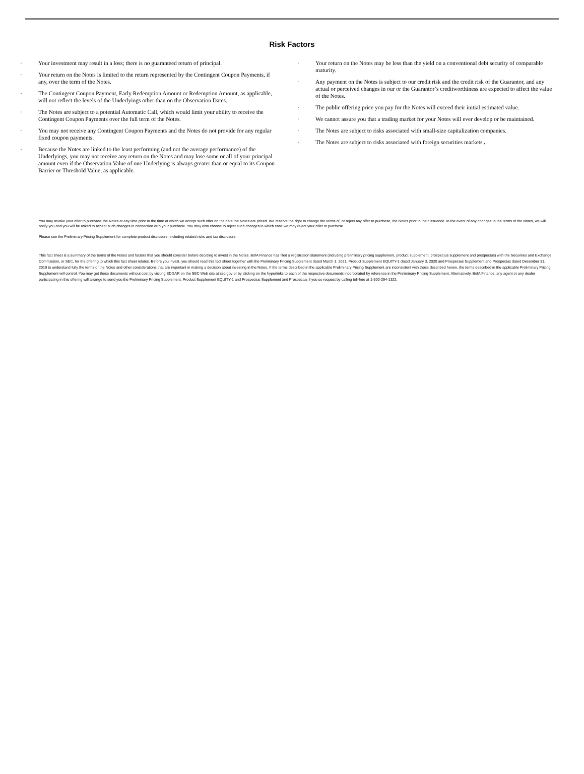Risk Factors
· Your investment may result in a loss; there is no guaranteed return of principal.
· Your return on the Notes is limited to the return represented by the Contingent Coupon Payments, if any, over the term of the Notes.
· The Contingent Coupon Payment, Early Redemption Amount or Redemption Amount, as applicable, will not reflect the levels of the Underlyings other than on the Observation Dates.
· The Notes are subject to a potential Automatic Call, which would limit your ability to receive the Contingent Coupon Payments over the full term of the Notes.
· You may not receive any Contingent Coupon Payments and the Notes do not provide for any regular fixed coupon payments.
· Because the Notes are linked to the least performing (and not the average performance) of the Underlyings, you may not receive any return on the Notes and may lose some or all of your principal amount even if the Observation Value of one Underlying is always greater than or equal to its Coupon Barrier or Threshold Value, as applicable.
· Your return on the Notes may be less than the yield on a conventional debt security of comparable maturity.
· Any payment on the Notes is subject to our credit risk and the credit risk of the Guarantor, and any actual or perceived changes in our or the Guarantor’s creditworthiness are expected to affect the value of the Notes.
· The public offering price you pay for the Notes will exceed their initial estimated value.
· We cannot assure you that a trading market for your Notes will ever develop or be maintained.
· The Notes are subject to risks associated with small-size capitalization companies.
· The Notes are subject to risks associated with foreign securities markets .
You may revoke your offer to purchase the Notes at any time prior to the time at which we accept such offer on the date the Notes are priced. We reserve the right to change the terms of, or reject any offer to purchase, the Notes prior to their issuance. In the event of any changes to the terms of the Notes, we will notify you and you will be asked to accept such changes in connection with your purchase. You may also choose to reject such changes in which case we may reject your offer to purchase.
Please see the Preliminary Pricing Supplement for complete product disclosure, including related risks and tax disclosure.
This fact sheet is a summary of the terms of the Notes and factors that you should consider before deciding to invest in the Notes. BofA Finance has filed a registration statement (including preliminary pricing supplement, product supplement, prospectus supplement and prospectus) with the Securities and Exchange Commission, or SEC, for the offering to which this fact sheet relates. Before you invest, you should read this fact sheet together with the Preliminary Pricing Supplement dated March 1, 2021, Product Supplement EQUITY-1 dated January 3, 2020 and Prospectus Supplement and Prospectus dated December 31, 2019 to understand fully the terms of the Notes and other considerations that are important in making a decision about investing in the Notes. If the terms described in the applicable Preliminary Pricing Supplement are inconsistent with those described herein, the terms described in the applicable Preliminary Pricing Supplement will control. You may get these documents without cost by visiting EDGAR on the SEC Web site at sec.gov or by clicking on the hyperlinks to each of the respective documents incorporated by reference in the Preliminary Pricing Supplement. Alternatively, BofA Finance, any agent or any dealer participating in this offering will arrange to send you the Preliminary Pricing Supplement, Product Supplement EQUITY-1 and Prospectus Supplement and Prospectus if you so request by calling toll-free at 1-800-294-1322.